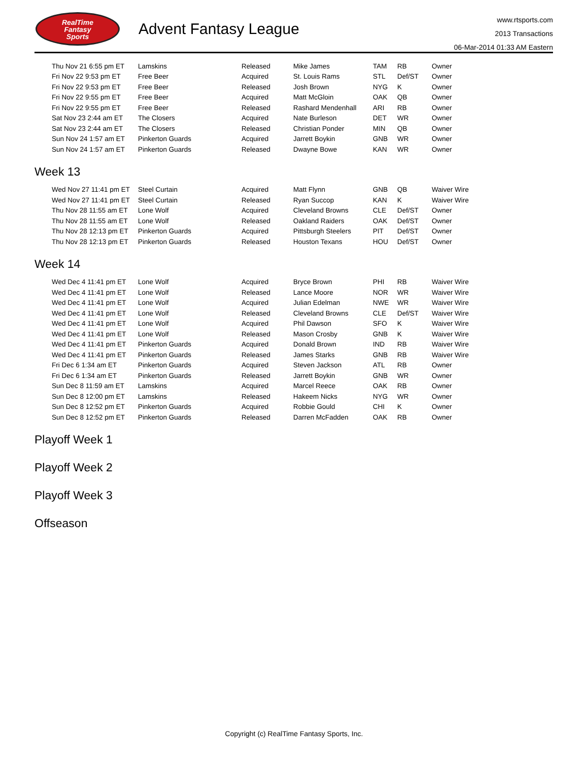RealTime
Fantasy
Sports
Advent Fantasy League
www.rtsports.com
2013 Transactions
06-Mar-2014 01:33 AM Eastern
| Thu Nov 21 6:55 pm ET | Lamskins | Released | Mike James | TAM | RB | Owner |
| Fri Nov 22 9:53 pm ET | Free Beer | Acquired | St. Louis Rams | STL | Def/ST | Owner |
| Fri Nov 22 9:53 pm ET | Free Beer | Released | Josh Brown | NYG | K | Owner |
| Fri Nov 22 9:55 pm ET | Free Beer | Acquired | Matt McGloin | OAK | QB | Owner |
| Fri Nov 22 9:55 pm ET | Free Beer | Released | Rashard Mendenhall | ARI | RB | Owner |
| Sat Nov 23 2:44 am ET | The Closers | Acquired | Nate Burleson | DET | WR | Owner |
| Sat Nov 23 2:44 am ET | The Closers | Released | Christian Ponder | MIN | QB | Owner |
| Sun Nov 24 1:57 am ET | Pinkerton Guards | Acquired | Jarrett Boykin | GNB | WR | Owner |
| Sun Nov 24 1:57 am ET | Pinkerton Guards | Released | Dwayne Bowe | KAN | WR | Owner |
Week 13
| Wed Nov 27 11:41 pm ET | Steel Curtain | Acquired | Matt Flynn | GNB | QB | Waiver Wire |
| Wed Nov 27 11:41 pm ET | Steel Curtain | Released | Ryan Succop | KAN | K | Waiver Wire |
| Thu Nov 28 11:55 am ET | Lone Wolf | Acquired | Cleveland Browns | CLE | Def/ST | Owner |
| Thu Nov 28 11:55 am ET | Lone Wolf | Released | Oakland Raiders | OAK | Def/ST | Owner |
| Thu Nov 28 12:13 pm ET | Pinkerton Guards | Acquired | Pittsburgh Steelers | PIT | Def/ST | Owner |
| Thu Nov 28 12:13 pm ET | Pinkerton Guards | Released | Houston Texans | HOU | Def/ST | Owner |
Week 14
| Wed Dec 4 11:41 pm ET | Lone Wolf | Acquired | Bryce Brown | PHI | RB | Waiver Wire |
| Wed Dec 4 11:41 pm ET | Lone Wolf | Released | Lance Moore | NOR | WR | Waiver Wire |
| Wed Dec 4 11:41 pm ET | Lone Wolf | Acquired | Julian Edelman | NWE | WR | Waiver Wire |
| Wed Dec 4 11:41 pm ET | Lone Wolf | Released | Cleveland Browns | CLE | Def/ST | Waiver Wire |
| Wed Dec 4 11:41 pm ET | Lone Wolf | Acquired | Phil Dawson | SFO | K | Waiver Wire |
| Wed Dec 4 11:41 pm ET | Lone Wolf | Released | Mason Crosby | GNB | K | Waiver Wire |
| Wed Dec 4 11:41 pm ET | Pinkerton Guards | Acquired | Donald Brown | IND | RB | Waiver Wire |
| Wed Dec 4 11:41 pm ET | Pinkerton Guards | Released | James Starks | GNB | RB | Waiver Wire |
| Fri Dec 6 1:34 am ET | Pinkerton Guards | Acquired | Steven Jackson | ATL | RB | Owner |
| Fri Dec 6 1:34 am ET | Pinkerton Guards | Released | Jarrett Boykin | GNB | WR | Owner |
| Sun Dec 8 11:59 am ET | Lamskins | Acquired | Marcel Reece | OAK | RB | Owner |
| Sun Dec 8 12:00 pm ET | Lamskins | Released | Hakeem Nicks | NYG | WR | Owner |
| Sun Dec 8 12:52 pm ET | Pinkerton Guards | Acquired | Robbie Gould | CHI | K | Owner |
| Sun Dec 8 12:52 pm ET | Pinkerton Guards | Released | Darren McFadden | OAK | RB | Owner |
Playoff Week 1
Playoff Week 2
Playoff Week 3
Offseason
Copyright (c) RealTime Fantasy Sports, Inc.